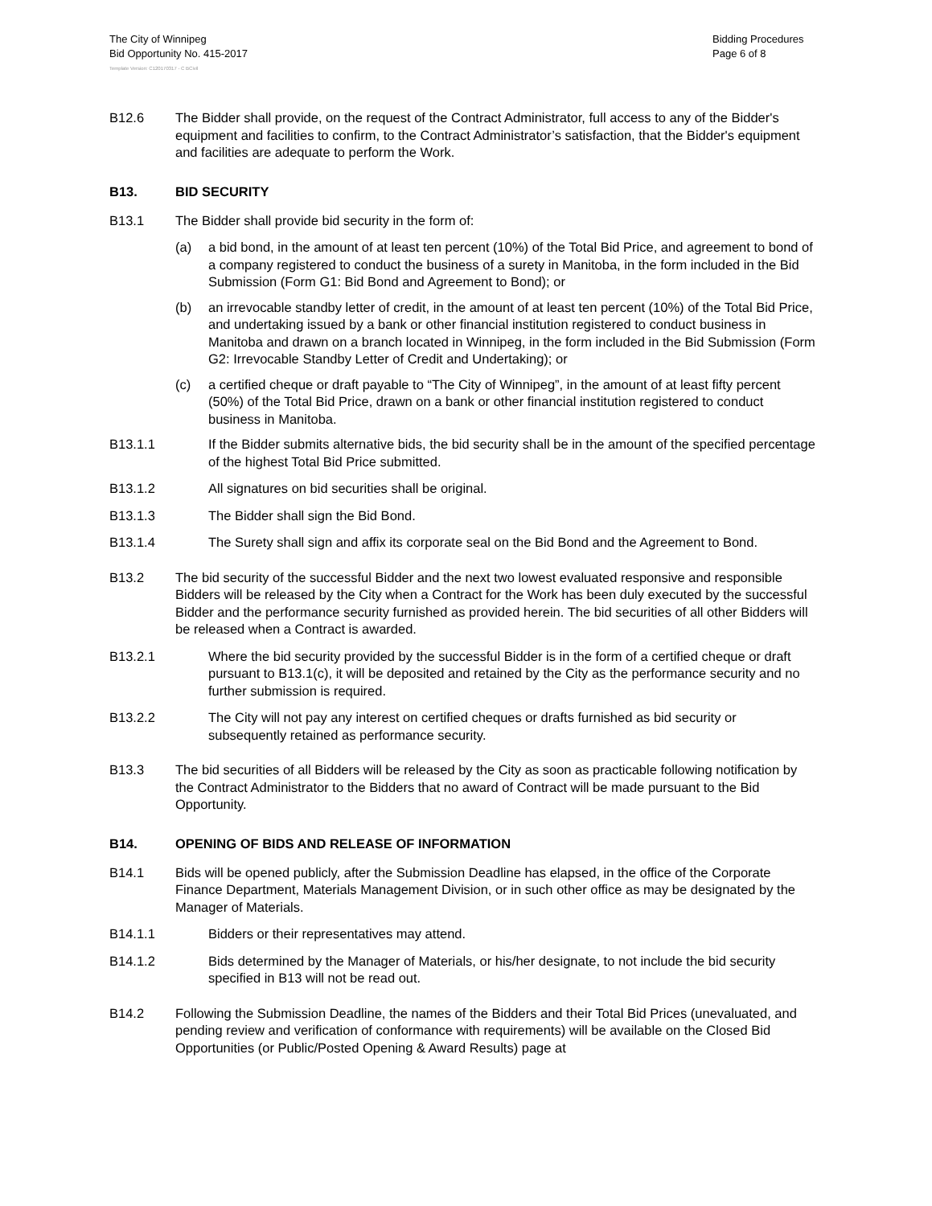The City of Winnipeg
Bid Opportunity No. 415-2017
Bidding Procedures
Page 6 of 8
Template Version: C120170317 - C BCivil
B12.6 The Bidder shall provide, on the request of the Contract Administrator, full access to any of the Bidder's equipment and facilities to confirm, to the Contract Administrator’s satisfaction, that the Bidder's equipment and facilities are adequate to perform the Work.
B13. BID SECURITY
B13.1 The Bidder shall provide bid security in the form of:
(a) a bid bond, in the amount of at least ten percent (10%) of the Total Bid Price, and agreement to bond of a company registered to conduct the business of a surety in Manitoba, in the form included in the Bid Submission (Form G1: Bid Bond and Agreement to Bond); or
(b) an irrevocable standby letter of credit, in the amount of at least ten percent (10%) of the Total Bid Price, and undertaking issued by a bank or other financial institution registered to conduct business in Manitoba and drawn on a branch located in Winnipeg, in the form included in the Bid Submission (Form G2: Irrevocable Standby Letter of Credit and Undertaking); or
(c) a certified cheque or draft payable to “The City of Winnipeg”, in the amount of at least fifty percent (50%) of the Total Bid Price, drawn on a bank or other financial institution registered to conduct business in Manitoba.
B13.1.1 If the Bidder submits alternative bids, the bid security shall be in the amount of the specified percentage of the highest Total Bid Price submitted.
B13.1.2 All signatures on bid securities shall be original.
B13.1.3 The Bidder shall sign the Bid Bond.
B13.1.4 The Surety shall sign and affix its corporate seal on the Bid Bond and the Agreement to Bond.
B13.2 The bid security of the successful Bidder and the next two lowest evaluated responsive and responsible Bidders will be released by the City when a Contract for the Work has been duly executed by the successful Bidder and the performance security furnished as provided herein. The bid securities of all other Bidders will be released when a Contract is awarded.
B13.2.1 Where the bid security provided by the successful Bidder is in the form of a certified cheque or draft pursuant to B13.1(c), it will be deposited and retained by the City as the performance security and no further submission is required.
B13.2.2 The City will not pay any interest on certified cheques or drafts furnished as bid security or subsequently retained as performance security.
B13.3 The bid securities of all Bidders will be released by the City as soon as practicable following notification by the Contract Administrator to the Bidders that no award of Contract will be made pursuant to the Bid Opportunity.
B14. OPENING OF BIDS AND RELEASE OF INFORMATION
B14.1 Bids will be opened publicly, after the Submission Deadline has elapsed, in the office of the Corporate Finance Department, Materials Management Division, or in such other office as may be designated by the Manager of Materials.
B14.1.1 Bidders or their representatives may attend.
B14.1.2 Bids determined by the Manager of Materials, or his/her designate, to not include the bid security specified in B13 will not be read out.
B14.2 Following the Submission Deadline, the names of the Bidders and their Total Bid Prices (unevaluated, and pending review and verification of conformance with requirements) will be available on the Closed Bid Opportunities (or Public/Posted Opening & Award Results) page at